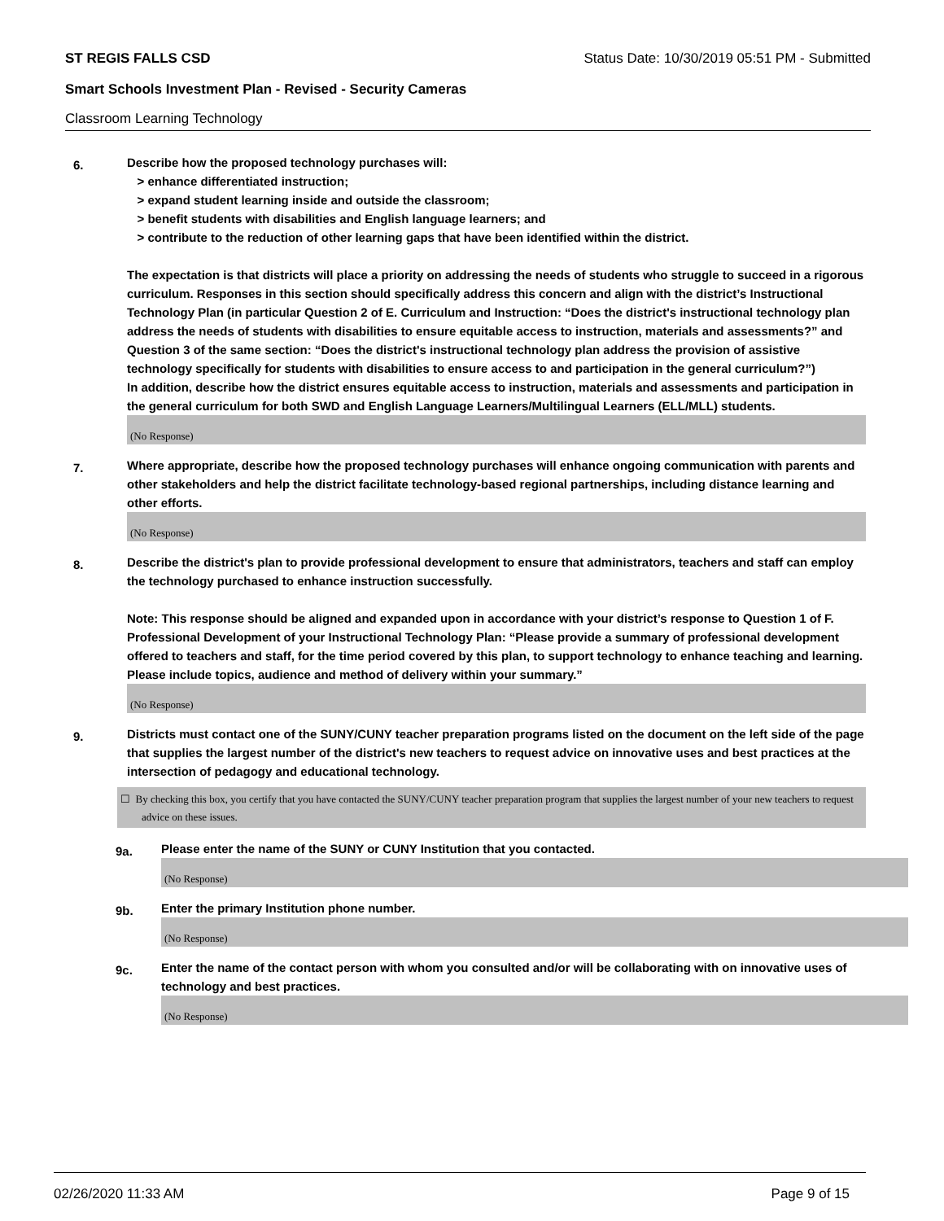ST REGIS FALLS CSD Status Date: 10/30/2019 05:51 PM - Submitted
Smart Schools Investment Plan - Revised - Security Cameras
Classroom Learning Technology
6.
Describe how the proposed technology purchases will:
> enhance differentiated instruction;
> expand student learning inside and outside the classroom;
> benefit students with disabilities and English language learners; and
> contribute to the reduction of other learning gaps that have been identified within the district.
The expectation is that districts will place a priority on addressing the needs of students who struggle to succeed in a rigorous curriculum. Responses in this section should specifically address this concern and align with the district’s Instructional Technology Plan (in particular Question 2 of E. Curriculum and Instruction: “Does the district's instructional technology plan address the needs of students with disabilities to ensure equitable access to instruction, materials and assessments?” and Question 3 of the same section: “Does the district's instructional technology plan address the provision of assistive technology specifically for students with disabilities to ensure access to and participation in the general curriculum?”)
In addition, describe how the district ensures equitable access to instruction, materials and assessments and participation in the general curriculum for both SWD and English Language Learners/Multilingual Learners (ELL/MLL) students.
(No Response)
7.
Where appropriate, describe how the proposed technology purchases will enhance ongoing communication with parents and other stakeholders and help the district facilitate technology-based regional partnerships, including distance learning and other efforts.
(No Response)
8.
Describe the district's plan to provide professional development to ensure that administrators, teachers and staff can employ the technology purchased to enhance instruction successfully.
Note: This response should be aligned and expanded upon in accordance with your district’s response to Question 1 of F. Professional Development of your Instructional Technology Plan: “Please provide a summary of professional development offered to teachers and staff, for the time period covered by this plan, to support technology to enhance teaching and learning. Please include topics, audience and method of delivery within your summary.”
(No Response)
9.
Districts must contact one of the SUNY/CUNY teacher preparation programs listed on the document on the left side of the page that supplies the largest number of the district's new teachers to request advice on innovative uses and best practices at the intersection of pedagogy and educational technology.
☐ By checking this box, you certify that you have contacted the SUNY/CUNY teacher preparation program that supplies the largest number of your new teachers to request advice on these issues.
9a.
Please enter the name of the SUNY or CUNY Institution that you contacted.
(No Response)
9b.
Enter the primary Institution phone number.
(No Response)
9c.
Enter the name of the contact person with whom you consulted and/or will be collaborating with on innovative uses of technology and best practices.
(No Response)
02/26/2020 11:33 AM Page 9 of 15